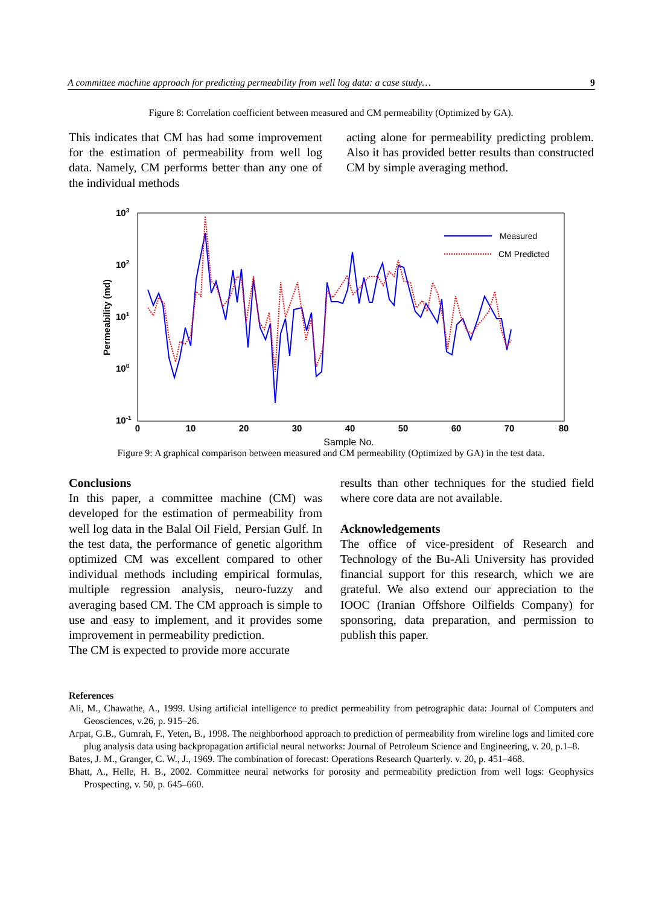A committee machine approach for predicting permeability from well log data: a case study… 9
Figure 8: Correlation coefficient between measured and CM permeability (Optimized by GA).
This indicates that CM has had some improvement for the estimation of permeability from well log data. Namely, CM performs better than any one of the individual methods
acting alone for permeability predicting problem. Also it has provided better results than constructed CM by simple averaging method.
103
102
101
100
10-1
0
10
20
30
40
50
60
70
80
Sample No.
Permeability (md)
Measured
CM Predicted
Figure 9: A graphical comparison between measured and CM permeability (Optimized by GA) in the test data.
Conclusions
In this paper, a committee machine (CM) was developed for the estimation of permeability from well log data in the Balal Oil Field, Persian Gulf. In the test data, the performance of genetic algorithm optimized CM was excellent compared to other individual methods including empirical formulas, multiple regression analysis, neuro-fuzzy and averaging based CM. The CM approach is simple to use and easy to implement, and it provides some improvement in permeability prediction.
The CM is expected to provide more accurate
results than other techniques for the studied field where core data are not available.
Acknowledgements
The office of vice-president of Research and Technology of the Bu-Ali University has provided financial support for this research, which we are grateful. We also extend our appreciation to the IOOC (Iranian Offshore Oilfields Company) for sponsoring, data preparation, and permission to publish this paper.
References
Ali, M., Chawathe, A., 1999. Using artificial intelligence to predict permeability from petrographic data: Journal of Computers and Geosciences, v.26, p. 915–26.
Arpat, G.B., Gumrah, F., Yeten, B., 1998. The neighborhood approach to prediction of permeability from wireline logs and limited core plug analysis data using backpropagation artificial neural networks: Journal of Petroleum Science and Engineering, v. 20, p.1–8.
Bates, J. M., Granger, C. W., J., 1969. The combination of forecast: Operations Research Quarterly. v. 20, p. 451–468.
Bhatt, A., Helle, H. B., 2002. Committee neural networks for porosity and permeability prediction from well logs: Geophysics Prospecting, v. 50, p. 645–660.